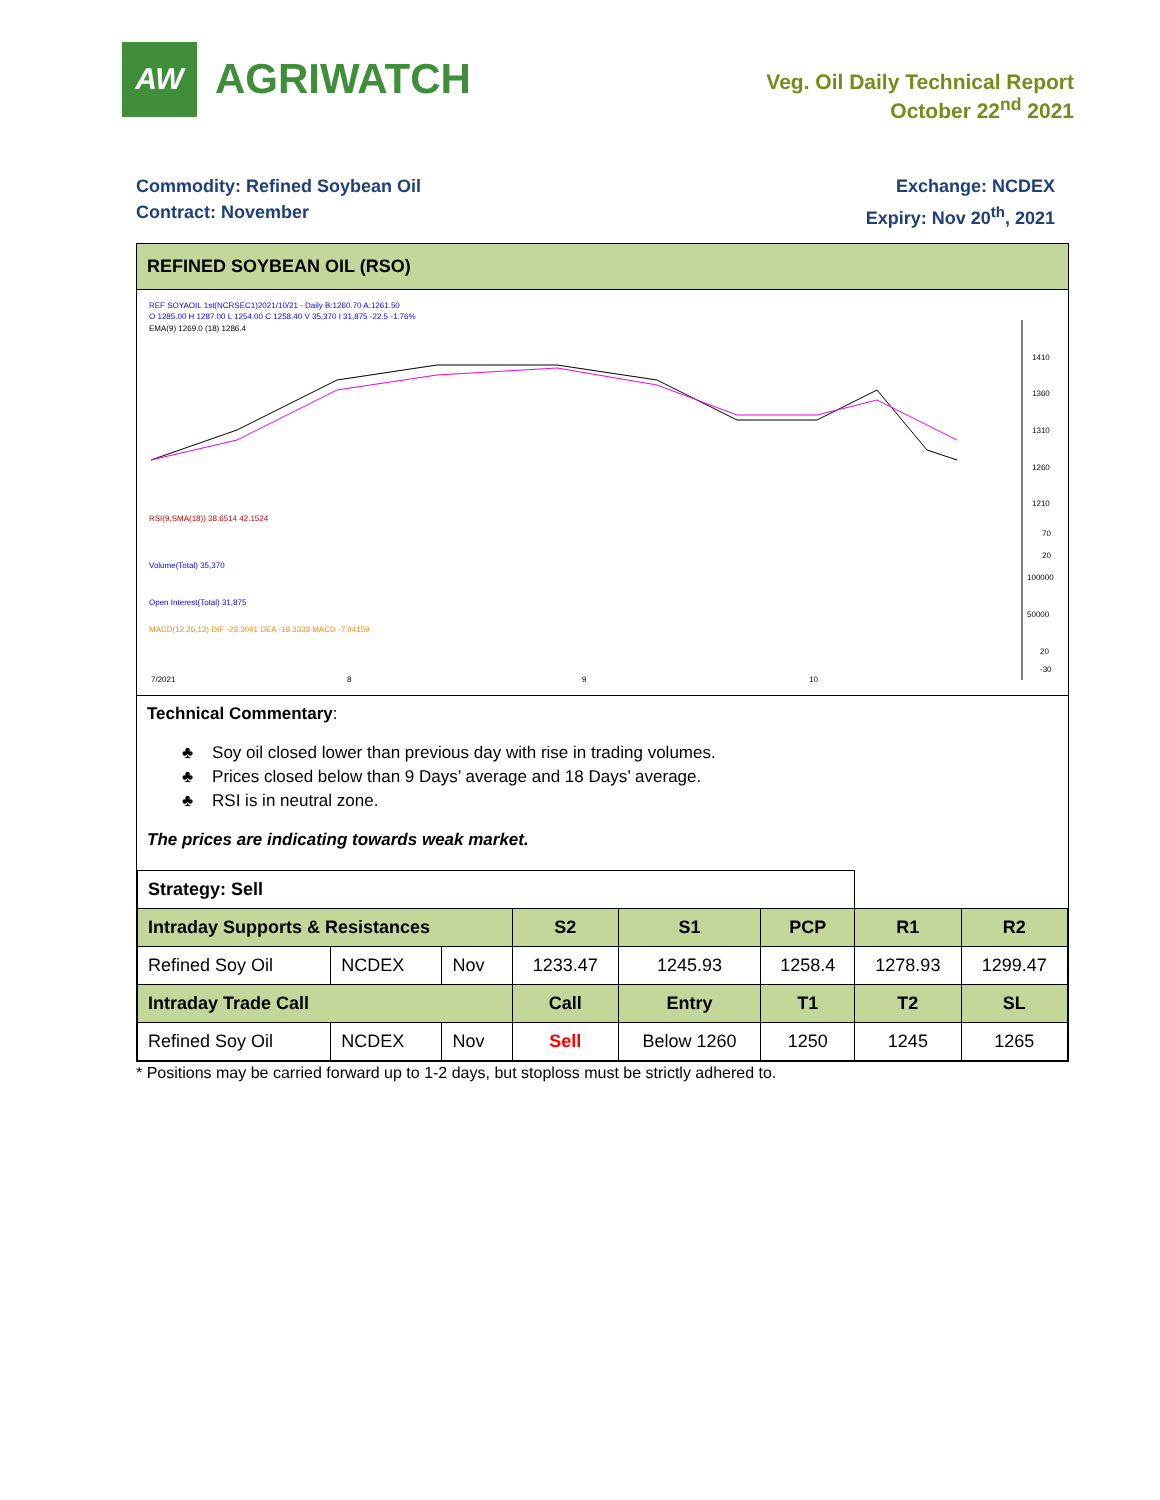AW
AGRIWATCH
Veg. Oil Daily Technical Report
October 22<sup>nd</sup> 2021
Commodity: Refined Soybean Oil
Contract: November
Exchange: NCDEX
Expiry: Nov 20<sup>th</sup>, 2021
REFINED SOYBEAN OIL (RSO)
REF SOYAOIL 1st(NCRSEC1)2021/10/21 - Daily B:1260.70 A:1261.50
O 1285.00 H 1287.00 L 1254.00 C 1258.40 V 35,370 I 31,875 -22.5 -1.76%
EMA(9) 1269.0 (18) 1286.4
1410
1360
1310
1260
1210
RSI(9,SMA(18)) 38.6514 42.1524
70
20
Volume(Total) 35,370
100000
Open Interest(Total) 31,875
50000
MACD(12,26,12) DIF -23.3041 DEA -19.3333 MACD -7.94159
20
-30
7/2021
8
9
10
Technical Commentary:
♣ Soy oil closed lower than previous day with rise in trading volumes.
♣ Prices closed below than 9 Days’ average and 18 Days’ average.
♣ RSI is in neutral zone.
The prices are indicating towards weak market.
| Strategy: Sell | | | | | | | |
| Intraday Supports & Resistances | | | S2 | S1 | PCP | R1 | R2 |
| Refined Soy Oil | NCDEX | Nov | 1233.47 | 1245.93 | 1258.4 | 1278.93 | 1299.47 |
| Intraday Trade Call | | | Call | Entry | T1 | T2 | SL |
| Refined Soy Oil | NCDEX | Nov | Sell | Below 1260 | 1250 | 1245 | 1265 |
* Positions may be carried forward up to 1-2 days, but stoploss must be strictly adhered to.